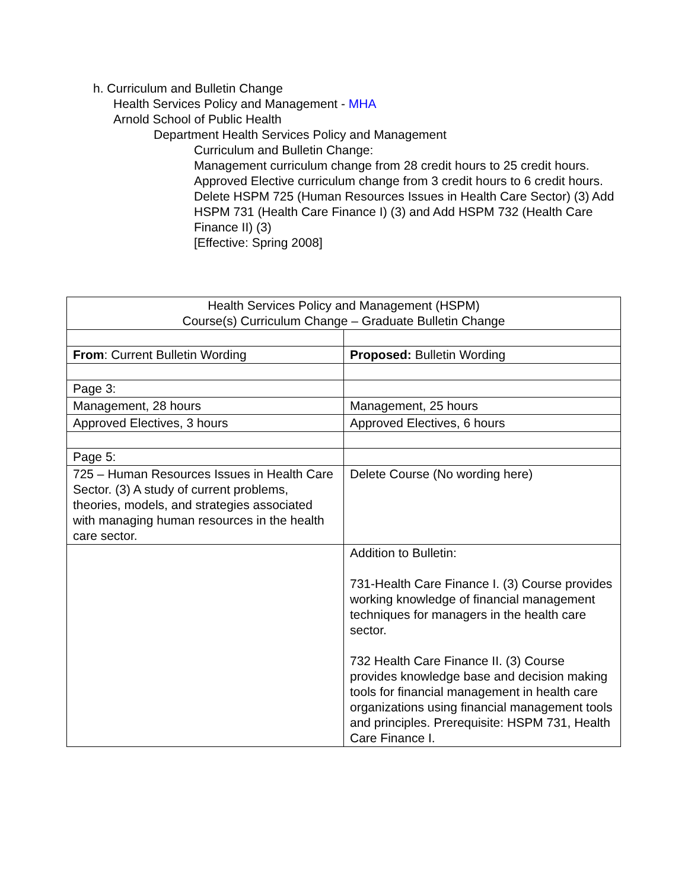h. Curriculum and Bulletin Change
Health Services Policy and Management - MHA
Arnold School of Public Health
Department Health Services Policy and Management
Curriculum and Bulletin Change:
Management curriculum change from 28 credit hours to 25 credit hours. Approved Elective curriculum change from 3 credit hours to 6 credit hours. Delete HSPM 725 (Human Resources Issues in Health Care Sector) (3) Add HSPM 731 (Health Care Finance I) (3) and Add HSPM 732 (Health Care Finance II) (3)
[Effective: Spring 2008]
| Health Services Policy and Management (HSPM) Course(s) Curriculum Change – Graduate Bulletin Change | |
| From : Current Bulletin Wording | Proposed: Bulletin Wording |
| Page 3: | |
| Management, 28 hours | Management, 25 hours |
| Approved Electives, 3 hours | Approved Electives, 6 hours |
| Page 5: | |
| 725 – Human Resources Issues in Health Care Sector. (3) A study of current problems, theories, models, and strategies associated with managing human resources in the health care sector. | Delete Course (No wording here) |
| | Addition to Bulletin: 731-Health Care Finance I. (3) Course provides working knowledge of financial management techniques for managers in the health care sector. 732 Health Care Finance II. (3) Course provides knowledge base and decision making tools for financial management in health care organizations using financial management tools and principles. Prerequisite: HSPM 731, Health Care Finance I. |